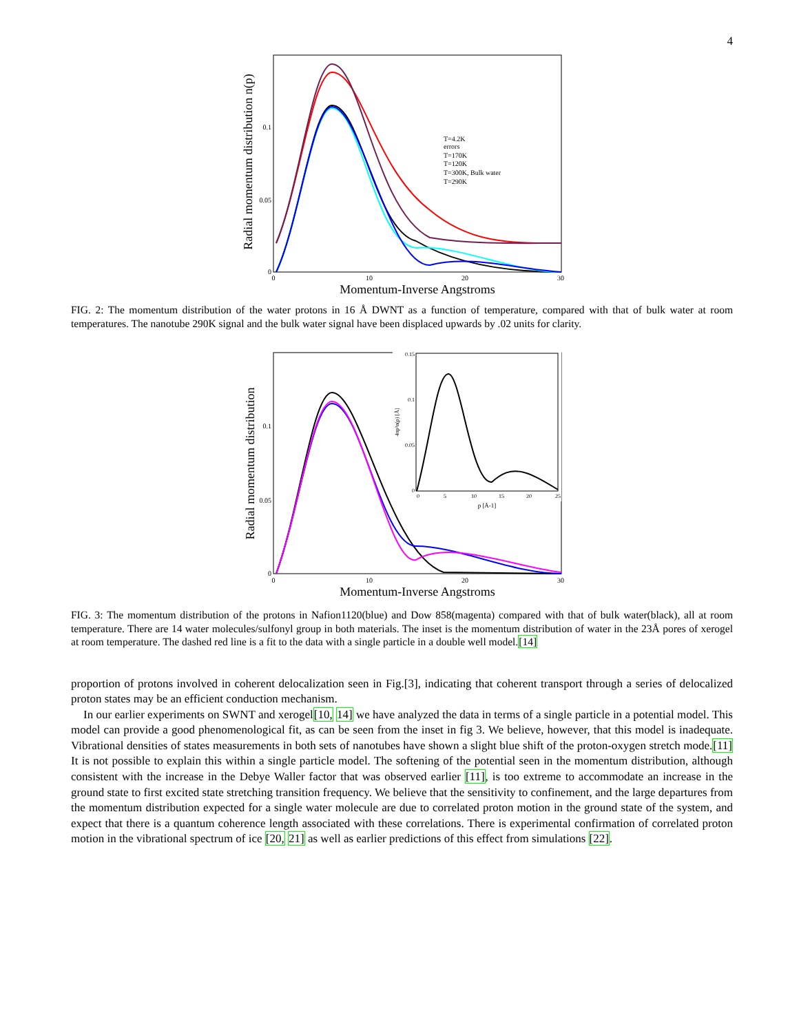4
Radial momentum distribution n(p)
Momentum-Inverse Angstroms
0.1
0.05
0
0
10
20
30
T=4.2K
errors
T=170K
T=120K
T=300K, Bulk water
T=290K
FIG. 2: The momentum distribution of the water protons in 16 Å DWNT as a function of temperature, compared with that of bulk water at room temperatures. The nanotube 290K signal and the bulk water signal have been displaced upwards by .02 units for clarity.
Radial momentum distribution
Momentum-Inverse Angstroms
0.1
0.05
0
0
10
20
30
0.15
0.1
0.05
0
0
5
10
15
20
25
p [Å-1]
4πp²n(p) [Å]
FIG. 3: The momentum distribution of the protons in Nafion1120(blue) and Dow 858(magenta) compared with that of bulk water(black), all at room temperature. There are 14 water molecules/sulfonyl group in both materials. The inset is the momentum distribution of water in the 23Å pores of xerogel at room temperature. The dashed red line is a fit to the data with a single particle in a double well model.[14]
proportion of protons involved in coherent delocalization seen in Fig.[3], indicating that coherent transport through a series of delocalized proton states may be an efficient conduction mechanism.
In our earlier experiments on SWNT and xerogel[10, 14] we have analyzed the data in terms of a single particle in a potential model. This model can provide a good phenomenological fit, as can be seen from the inset in fig 3. We believe, however, that this model is inadequate. Vibrational densities of states measurements in both sets of nanotubes have shown a slight blue shift of the proton-oxygen stretch mode.[11] It is not possible to explain this within a single particle model. The softening of the potential seen in the momentum distribution, although consistent with the increase in the Debye Waller factor that was observed earlier [11], is too extreme to accommodate an increase in the ground state to first excited state stretching transition frequency. We believe that the sensitivity to confinement, and the large departures from the momentum distribution expected for a single water molecule are due to correlated proton motion in the ground state of the system, and expect that there is a quantum coherence length associated with these correlations. There is experimental confirmation of correlated proton motion in the vibrational spectrum of ice [20, 21] as well as earlier predictions of this effect from simulations [22].